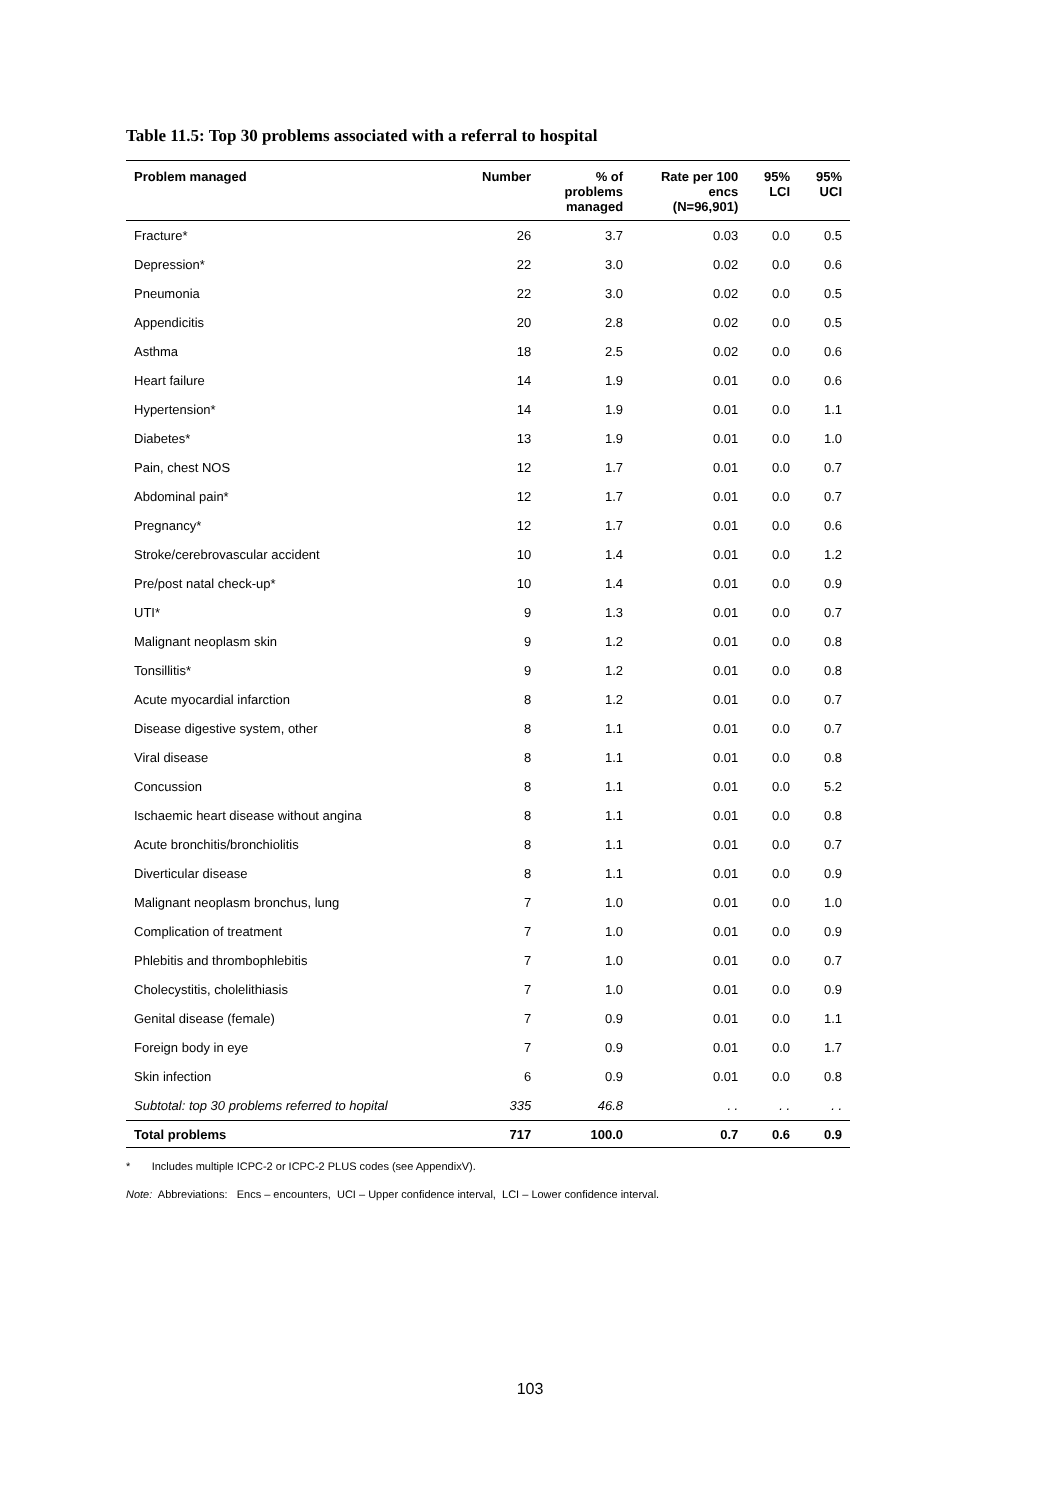Table 11.5: Top 30 problems associated with a referral to hospital
| Problem managed | Number | % of problems managed | Rate per 100 encs (N=96,901) | 95% LCI | 95% UCI |
| --- | --- | --- | --- | --- | --- |
| Fracture* | 26 | 3.7 | 0.03 | 0.0 | 0.5 |
| Depression* | 22 | 3.0 | 0.02 | 0.0 | 0.6 |
| Pneumonia | 22 | 3.0 | 0.02 | 0.0 | 0.5 |
| Appendicitis | 20 | 2.8 | 0.02 | 0.0 | 0.5 |
| Asthma | 18 | 2.5 | 0.02 | 0.0 | 0.6 |
| Heart failure | 14 | 1.9 | 0.01 | 0.0 | 0.6 |
| Hypertension* | 14 | 1.9 | 0.01 | 0.0 | 1.1 |
| Diabetes* | 13 | 1.9 | 0.01 | 0.0 | 1.0 |
| Pain, chest NOS | 12 | 1.7 | 0.01 | 0.0 | 0.7 |
| Abdominal pain* | 12 | 1.7 | 0.01 | 0.0 | 0.7 |
| Pregnancy* | 12 | 1.7 | 0.01 | 0.0 | 0.6 |
| Stroke/cerebrovascular accident | 10 | 1.4 | 0.01 | 0.0 | 1.2 |
| Pre/post natal check-up* | 10 | 1.4 | 0.01 | 0.0 | 0.9 |
| UTI* | 9 | 1.3 | 0.01 | 0.0 | 0.7 |
| Malignant neoplasm skin | 9 | 1.2 | 0.01 | 0.0 | 0.8 |
| Tonsillitis* | 9 | 1.2 | 0.01 | 0.0 | 0.8 |
| Acute myocardial infarction | 8 | 1.2 | 0.01 | 0.0 | 0.7 |
| Disease digestive system, other | 8 | 1.1 | 0.01 | 0.0 | 0.7 |
| Viral disease | 8 | 1.1 | 0.01 | 0.0 | 0.8 |
| Concussion | 8 | 1.1 | 0.01 | 0.0 | 5.2 |
| Ischaemic heart disease without angina | 8 | 1.1 | 0.01 | 0.0 | 0.8 |
| Acute bronchitis/bronchiolitis | 8 | 1.1 | 0.01 | 0.0 | 0.7 |
| Diverticular disease | 8 | 1.1 | 0.01 | 0.0 | 0.9 |
| Malignant neoplasm bronchus, lung | 7 | 1.0 | 0.01 | 0.0 | 1.0 |
| Complication of treatment | 7 | 1.0 | 0.01 | 0.0 | 0.9 |
| Phlebitis and thrombophlebitis | 7 | 1.0 | 0.01 | 0.0 | 0.7 |
| Cholecystitis, cholelithiasis | 7 | 1.0 | 0.01 | 0.0 | 0.9 |
| Genital disease (female) | 7 | 0.9 | 0.01 | 0.0 | 1.1 |
| Foreign body in eye | 7 | 0.9 | 0.01 | 0.0 | 1.7 |
| Skin infection | 6 | 0.9 | 0.01 | 0.0 | 0.8 |
| Subtotal: top 30 problems referred to hopital | 335 | 46.8 | . . | . . | . . |
| Total problems | 717 | 100.0 | 0.7 | 0.6 | 0.9 |
* Includes multiple ICPC-2 or ICPC-2 PLUS codes (see AppendixV).
Note: Abbreviations: Encs – encounters, UCI – Upper confidence interval, LCI – Lower confidence interval.
103